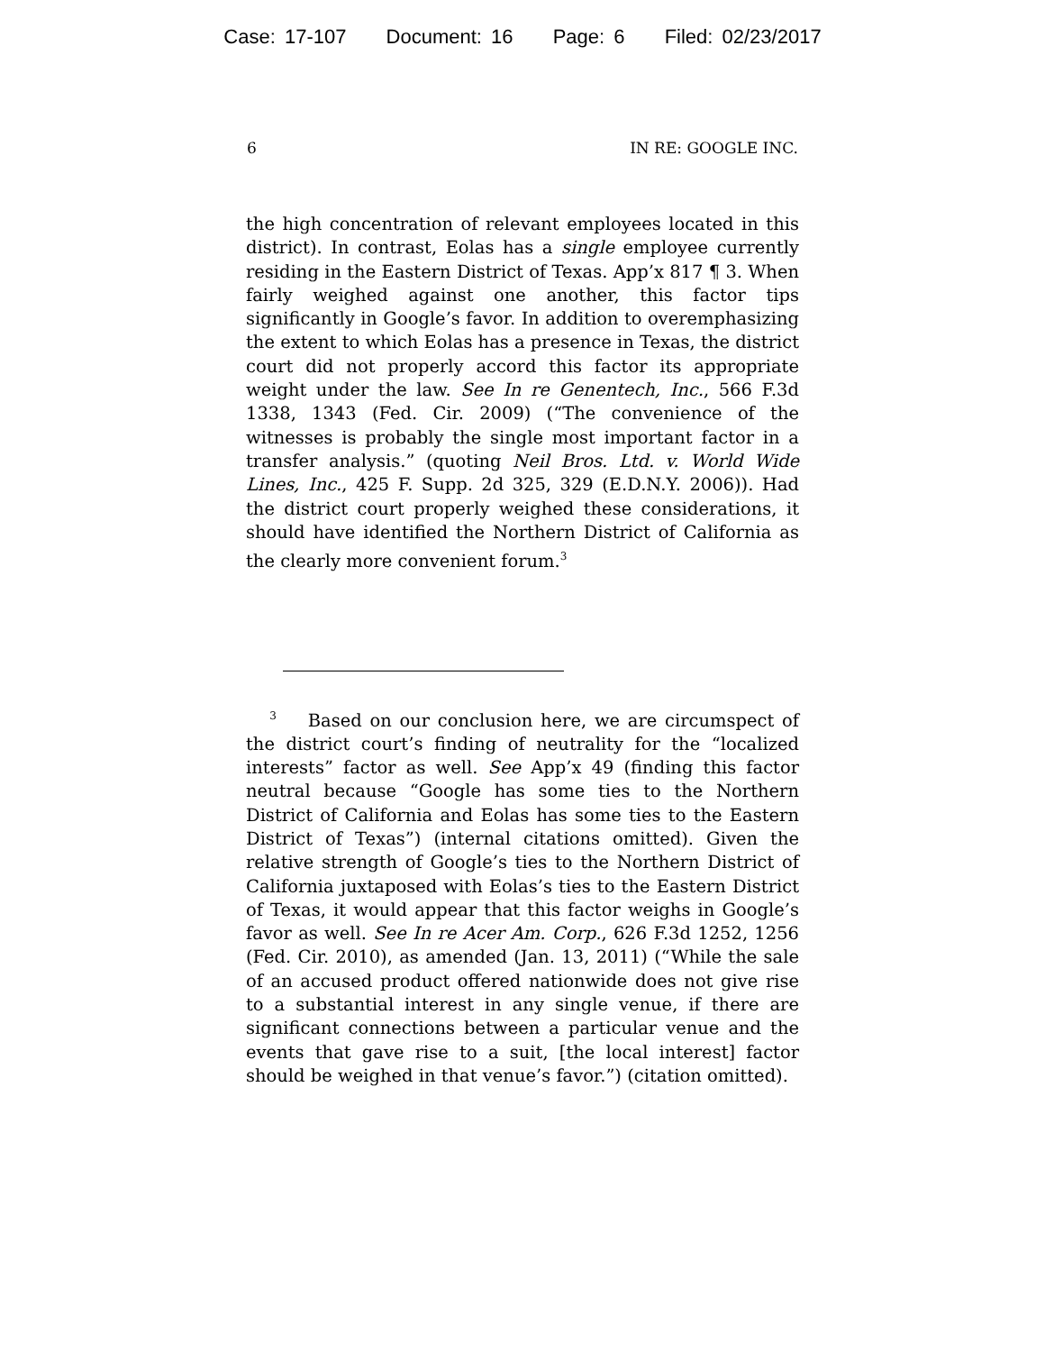Case: 17-107 Document: 16 Page: 6 Filed: 02/23/2017
6 IN RE: GOOGLE INC.
the high concentration of relevant employees located in this district). In contrast, Eolas has a single employee currently residing in the Eastern District of Texas. App’x 817 ¶ 3. When fairly weighed against one another, this factor tips significantly in Google’s favor. In addition to overemphasizing the extent to which Eolas has a presence in Texas, the district court did not properly accord this factor its appropriate weight under the law. See In re Genentech, Inc., 566 F.3d 1338, 1343 (Fed. Cir. 2009) (“The convenience of the witnesses is probably the single most important factor in a transfer analysis.” (quoting Neil Bros. Ltd. v. World Wide Lines, Inc., 425 F. Supp. 2d 325, 329 (E.D.N.Y. 2006)). Had the district court properly weighed these considerations, it should have identified the Northern District of California as the clearly more convenient forum.<sup>3</sup>
<sup>3</sup> Based on our conclusion here, we are circumspect of the district court’s finding of neutrality for the “localized interests” factor as well. See App’x 49 (finding this factor neutral because “Google has some ties to the Northern District of California and Eolas has some ties to the Eastern District of Texas”) (internal citations omitted). Given the relative strength of Google’s ties to the Northern District of California juxtaposed with Eolas’s ties to the Eastern District of Texas, it would appear that this factor weighs in Google’s favor as well. See In re Acer Am. Corp., 626 F.3d 1252, 1256 (Fed. Cir. 2010), as amended (Jan. 13, 2011) (“While the sale of an accused product offered nationwide does not give rise to a substantial interest in any single venue, if there are significant connections between a particular venue and the events that gave rise to a suit, [the local interest] factor should be weighed in that venue’s favor.”) (citation omitted).